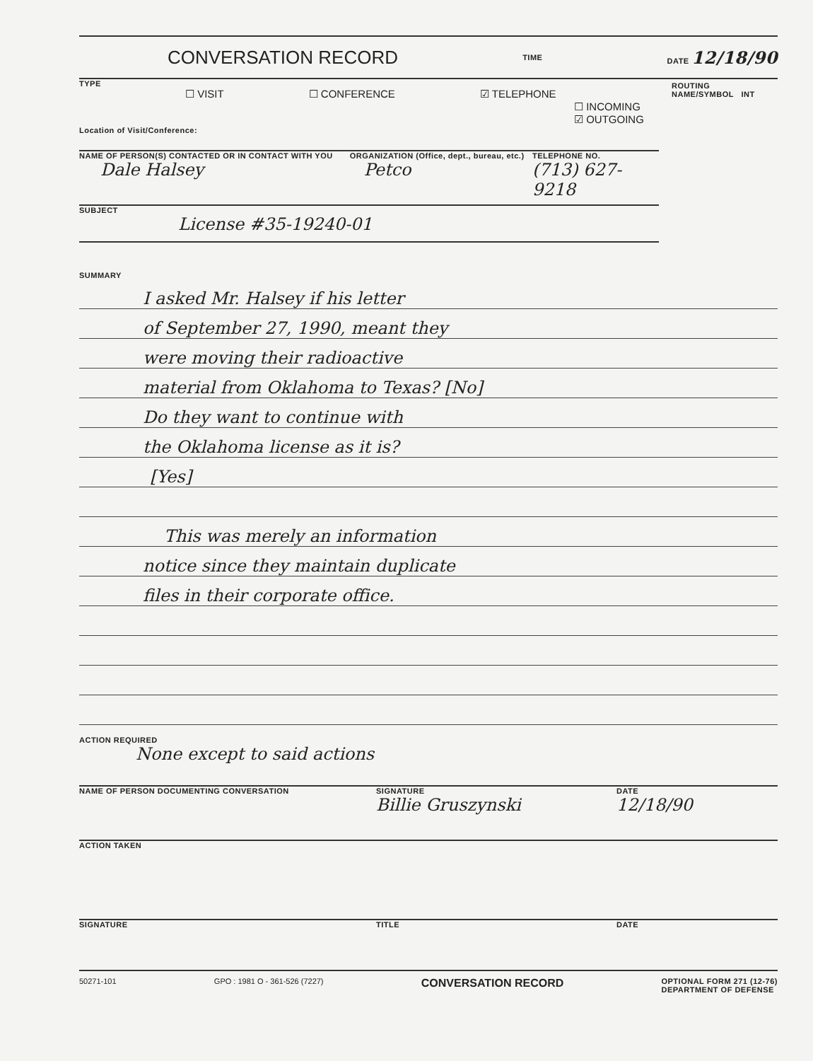CONVERSATION RECORD TIME DATE 12/18/90
TYPE
☐ VISIT ☐ CONFERENCE ☑ TELEPHONE
☐ INCOMING
☑ OUTGOING
Location of Visit/Conference:
NAME OF PERSON(S) CONTACTED OR IN CONTACT WITH YOU
Dale Halsey
ORGANIZATION (Office, dept., bureau, etc.)
Petco
TELEPHONE NO.
(713) 627-9218
SUBJECT
License #35-19240-01
ROUTING
NAME/SYMBOL INT
SUMMARY
I asked Mr. Halsey if his letter
of September 27, 1990, meant they
were moving their radioactive
material from Oklahoma to Texas? [No]
Do they want to continue with
the Oklahoma license as it is?
[Yes]
This was merely an information
notice since they maintain duplicate
files in their corporate office.
ACTION REQUIRED
None except to said actions
NAME OF PERSON DOCUMENTING CONVERSATION SIGNATURE
Billie Gruszynski
DATE
12/18/90
ACTION TAKEN
SIGNATURE TITLE DATE
50271-101 GPO : 1981 O - 361-526 (7227) CONVERSATION RECORD OPTIONAL FORM 271 (12-76)
DEPARTMENT OF DEFENSE